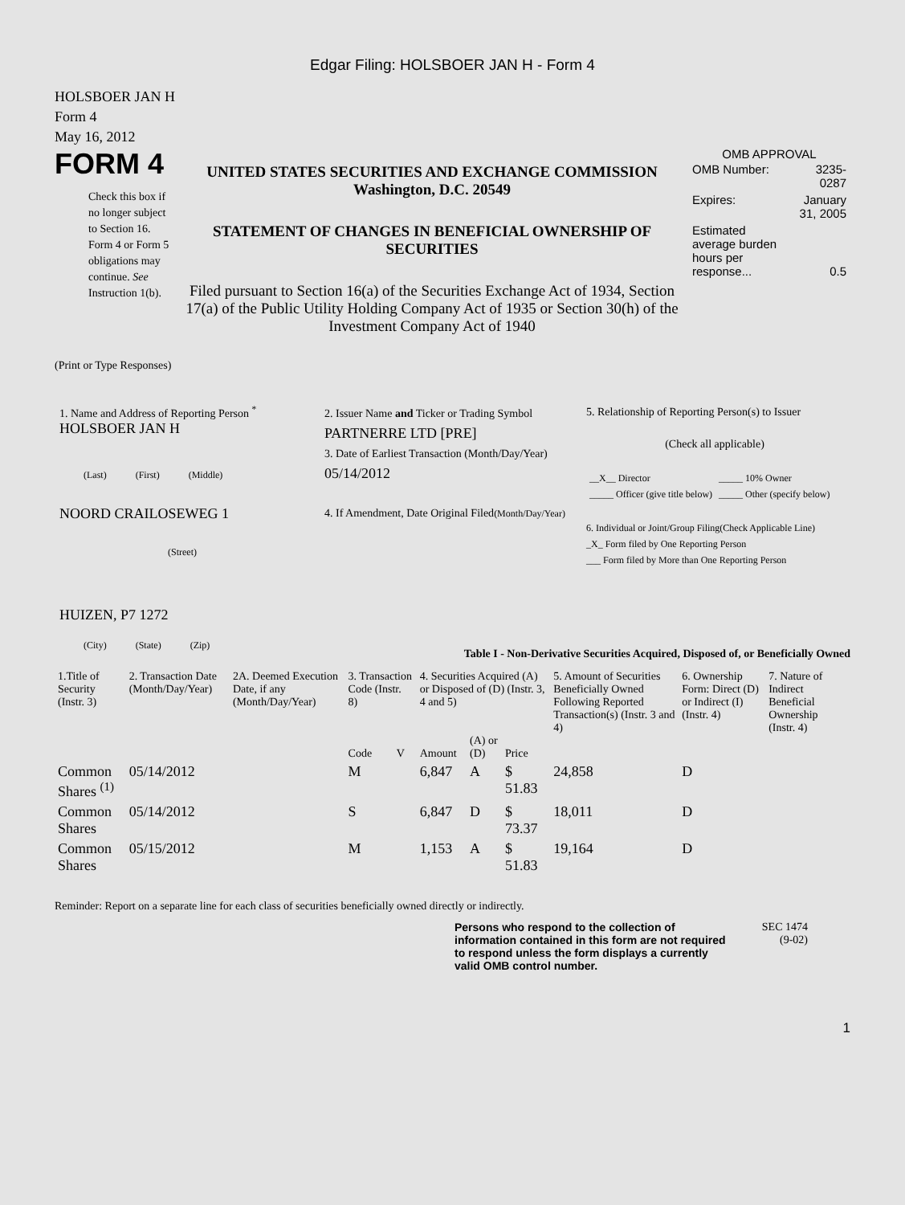Edgar Filing: HOLSBOER JAN H - Form 4
HOLSBOER JAN H
Form 4
May 16, 2012
FORM 4
Check this box if no longer subject to Section 16. Form 4 or Form 5 obligations may continue. See Instruction 1(b).
UNITED STATES SECURITIES AND EXCHANGE COMMISSION
Washington, D.C. 20549
STATEMENT OF CHANGES IN BENEFICIAL OWNERSHIP OF SECURITIES
Filed pursuant to Section 16(a) of the Securities Exchange Act of 1934, Section 17(a) of the Public Utility Holding Company Act of 1935 or Section 30(h) of the Investment Company Act of 1940
OMB APPROVAL
| OMB Number: | 3235-0287 |
| Expires: | January 31, 2005 |
| Estimated average burden hours per response... | 0.5 |
(Print or Type Responses)
1. Name and Address of Reporting Person <sup>*</sup>
HOLSBOER JAN H
(Last) (First) (Middle)
NOORD CRAILOSEWEG 1
(Street)
HUIZEN, P7 1272
(City) (State) (Zip)
2. Issuer Name and Ticker or Trading Symbol
PARTNERRE LTD [PRE]
3. Date of Earliest Transaction (Month/Day/Year)
05/14/2012
4. If Amendment, Date Original Filed(Month/Day/Year)
5. Relationship of Reporting Person(s) to Issuer
(Check all applicable)
| __X__ Director _____ Officer (give title below) | _____ 10% Owner _____ Other (specify below) |
6. Individual or Joint/Group Filing(Check Applicable Line)
_X_ Form filed by One Reporting Person
___ Form filed by More than One Reporting Person
Table I - Non-Derivative Securities Acquired, Disposed of, or Beneficially Owned
| 1.Title of Security (Instr. 3) | 2. Transaction Date (Month/Day/Year) | 2A. Deemed Execution Date, if any (Month/Day/Year) | 3. Transaction Code (Instr. 8) | | 4. Securities Acquired (A) or Disposed of (D) (Instr. 3, 4 and 5) | | | 5. Amount of Securities Beneficially Owned Following Reported Transaction(s) (Instr. 3 and 4) | 6. Ownership Form: Direct (D) or Indirect (I) (Instr. 4) | 7. Nature of Indirect Beneficial Ownership (Instr. 4) |
| --- | --- | --- | --- | --- | --- | --- | --- | --- | --- | --- |
| | | | Code | V | Amount | (A) or (D) | Price | | | |
| Common Shares <sup>(1)</sup> | 05/14/2012 | | M | | 6,847 | A | $ 51.83 | 24,858 | D | |
| Common Shares | 05/14/2012 | | S | | 6,847 | D | $ 73.37 | 18,011 | D | |
| Common Shares | 05/15/2012 | | M | | 1,153 | A | $ 51.83 | 19,164 | D | |
Reminder: Report on a separate line for each class of securities beneficially owned directly or indirectly.
Persons who respond to the collection of information contained in this form are not required to respond unless the form displays a currently valid OMB control number.
SEC 1474
(9-02)
1